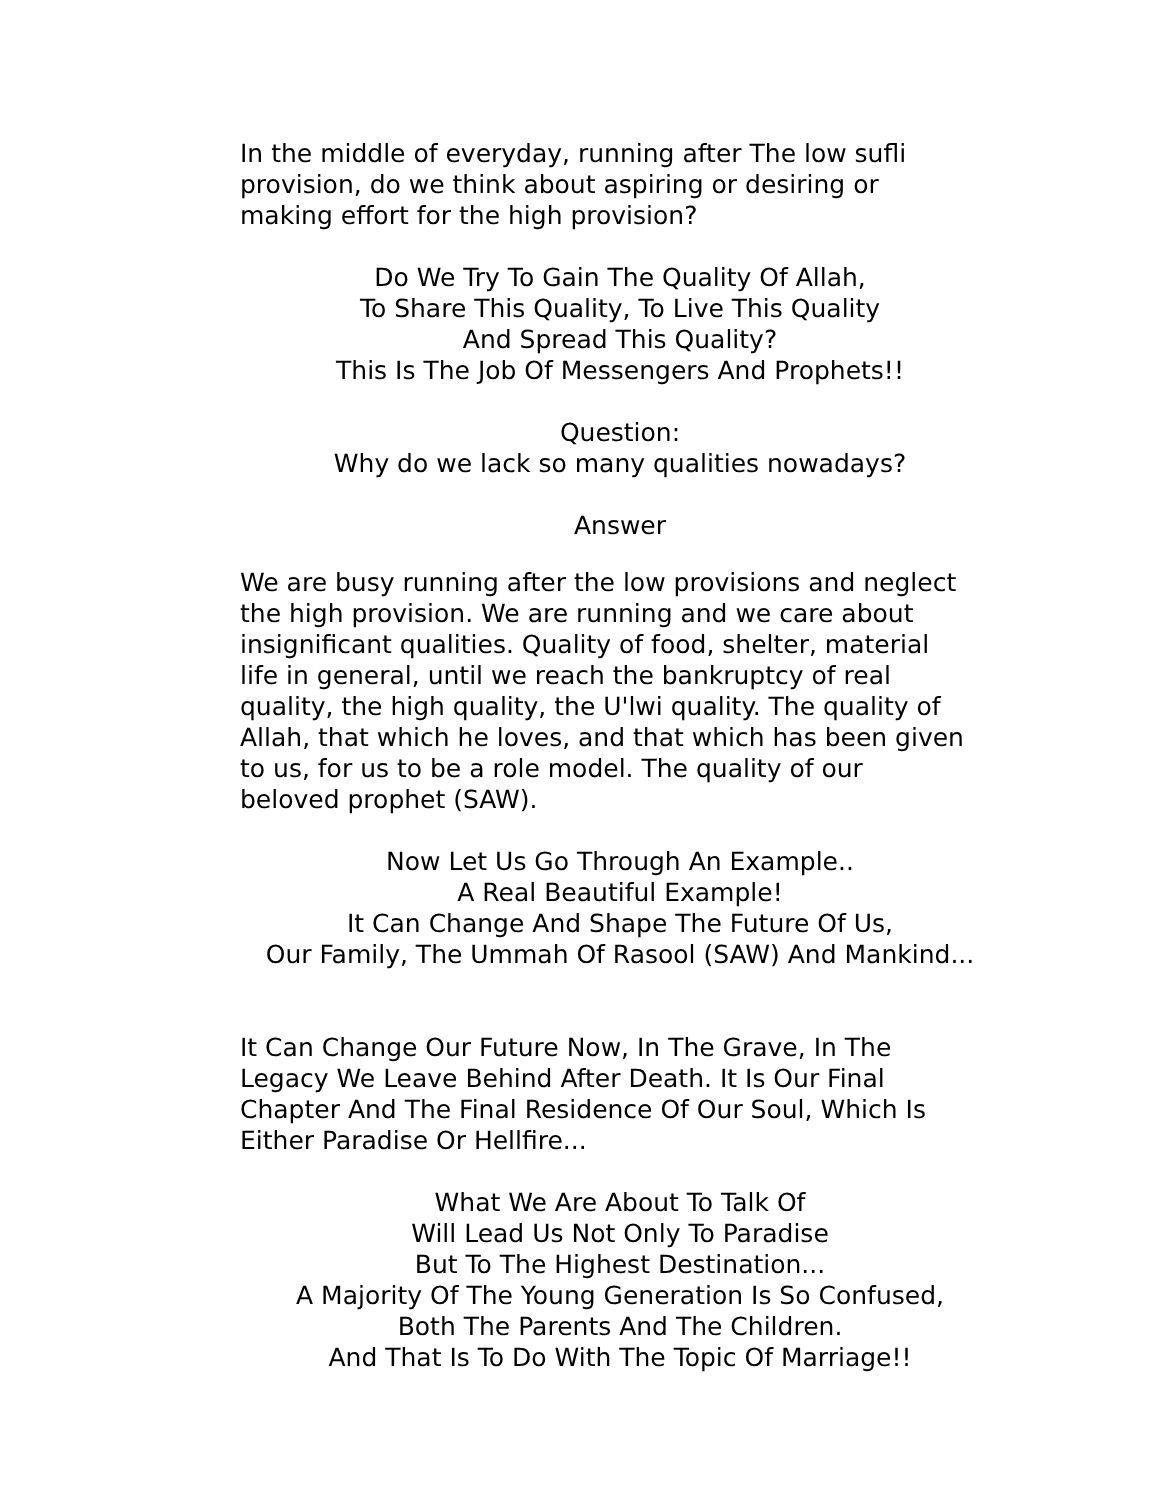In the middle of everyday, running after The low sufli
provision, do we think about aspiring or desiring or
making effort for the high provision?
Do We Try To Gain The Quality Of Allah,
To Share This Quality, To Live This Quality
And Spread This Quality?
This Is The Job Of Messengers And Prophets!!
Question:
Why do we lack so many qualities nowadays?
Answer
We are busy running after the low provisions and neglect
the high provision. We are running and we care about
insignificant qualities. Quality of food, shelter, material
life in general, until we reach the bankruptcy of real
quality, the high quality, the U'lwi quality. The quality of
Allah, that which he loves, and that which has been given
to us, for us to be a role model. The quality of our
beloved prophet (SAW).
Now Let Us Go Through An Example..
A Real Beautiful Example!
It Can Change And Shape The Future Of Us,
Our Family, The Ummah Of Rasool (SAW) And Mankind...
It Can Change Our Future Now, In The Grave, In The
Legacy We Leave Behind After Death. It Is Our Final
Chapter And The Final Residence Of Our Soul, Which Is
Either Paradise Or Hellfire...
What We Are About To Talk Of
Will Lead Us Not Only To Paradise
But To The Highest Destination...
A Majority Of The Young Generation Is So Confused,
Both The Parents And The Children.
And That Is To Do With The Topic Of Marriage!!